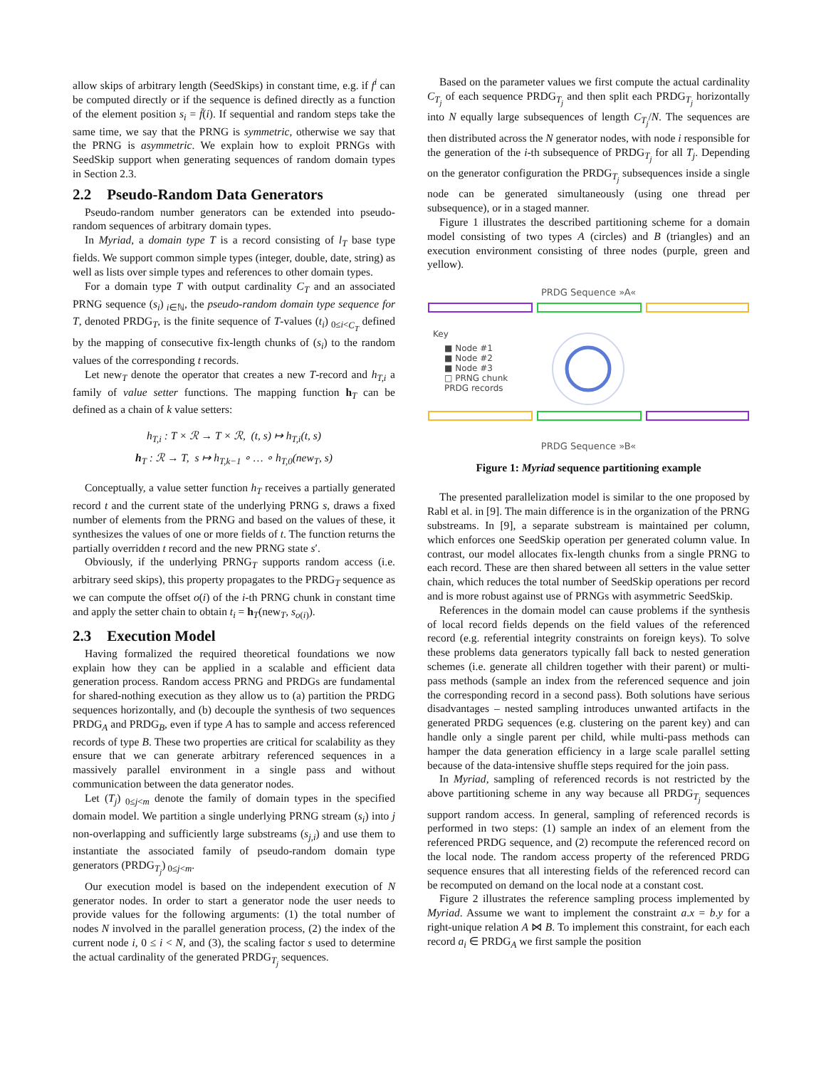allow skips of arbitrary length (SeedSkips) in constant time, e.g. if f<sup>i</sup> can be computed directly or if the sequence is defined directly as a function of the element position s<sub>i</sub> = f̄(i). If sequential and random steps take the same time, we say that the PRNG is symmetric, otherwise we say that the PRNG is asymmetric. We explain how to exploit PRNGs with SeedSkip support when generating sequences of random domain types in Section 2.3.
2.2 Pseudo-Random Data Generators
Pseudo-random number generators can be extended into pseudo-random sequences of arbitrary domain types.
In Myriad, a domain type T is a record consisting of l<sub>T</sub> base type fields. We support common simple types (integer, double, date, string) as well as lists over simple types and references to other domain types.
For a domain type T with output cardinality C<sub>T</sub> and an associated PRNG sequence (s<sub>i</sub>)<sub>i∈ℕ</sub>, the pseudo-random domain type sequence for T, denoted PRDG<sub>T</sub>, is the finite sequence of T-values (t<sub>i</sub>)<sub>0≤i<C<sub>T</sub></sub> defined by the mapping of consecutive fix-length chunks of (s<sub>i</sub>) to the random values of the corresponding t records.
Let new<sub>T</sub> denote the operator that creates a new T-record and h<sub>T,i</sub> a family of value setter functions. The mapping function h<sub>T</sub> can be defined as a chain of k value setters:
h<sub>T,i</sub> : T × ℛ → T × ℛ, (t, s) ↦ h<sub>T,i</sub>(t, s)
h<sub>T</sub> : ℛ → T, s ↦ h<sub>T,k−1</sub> ∘ … ∘ h<sub>T,0</sub>(new<sub>T</sub>, s)
Conceptually, a value setter function h<sub>T</sub> receives a partially generated record t and the current state of the underlying PRNG s, draws a fixed number of elements from the PRNG and based on the values of these, it synthesizes the values of one or more fields of t. The function returns the partially overridden t record and the new PRNG state s′.
Obviously, if the underlying PRNG<sub>T</sub> supports random access (i.e. arbitrary seed skips), this property propagates to the PRDG<sub>T</sub> sequence as we can compute the offset o(i) of the i-th PRNG chunk in constant time and apply the setter chain to obtain t<sub>i</sub> = h<sub>T</sub>(new<sub>T</sub>, s<sub>o(i)</sub>).
2.3 Execution Model
Having formalized the required theoretical foundations we now explain how they can be applied in a scalable and efficient data generation process. Random access PRNG and PRDGs are fundamental for shared-nothing execution as they allow us to (a) partition the PRDG sequences horizontally, and (b) decouple the synthesis of two sequences PRDG<sub>A</sub> and PRDG<sub>B</sub>, even if type A has to sample and access referenced records of type B. These two properties are critical for scalability as they ensure that we can generate arbitrary referenced sequences in a massively parallel environment in a single pass and without communication between the data generator nodes.
Let (T<sub>j</sub>)<sub>0≤j<m</sub> denote the family of domain types in the specified domain model. We partition a single underlying PRNG stream (s<sub>i</sub>) into j non-overlapping and sufficiently large substreams (s<sub>j,i</sub>) and use them to instantiate the associated family of pseudo-random domain type generators (PRDG<sub>T<sub>j</sub></sub>)<sub>0≤j<m</sub>.
Our execution model is based on the independent execution of N generator nodes. In order to start a generator node the user needs to provide values for the following arguments: (1) the total number of nodes N involved in the parallel generation process, (2) the index of the current node i, 0 ≤ i < N, and (3), the scaling factor s used to determine the actual cardinality of the generated PRDG<sub>T<sub>j</sub></sub> sequences.
Based on the parameter values we first compute the actual cardinality C<sub>T<sub>j</sub></sub> of each sequence PRDG<sub>T<sub>j</sub></sub> and then split each PRDG<sub>T<sub>j</sub></sub> horizontally into N equally large subsequences of length C<sub>T<sub>j</sub></sub>/N. The sequences are then distributed across the N generator nodes, with node i responsible for the generation of the i-th subsequence of PRDG<sub>T<sub>j</sub></sub> for all T<sub>j</sub>. Depending on the generator configuration the PRDG<sub>T<sub>j</sub></sub> subsequences inside a single node can be generated simultaneously (using one thread per subsequence), or in a staged manner.
Figure 1 illustrates the described partitioning scheme for a domain model consisting of two types A (circles) and B (triangles) and an execution environment consisting of three nodes (purple, green and yellow).
PRDG Sequence »A«
Key
■ Node #1
■ Node #2
■ Node #3
□ PRNG chunk
PRDG records
PRDG Sequence »B«
Figure 1: Myriad sequence partitioning example
The presented parallelization model is similar to the one proposed by Rabl et al. in [9]. The main difference is in the organization of the PRNG substreams. In [9], a separate substream is maintained per column, which enforces one SeedSkip operation per generated column value. In contrast, our model allocates fix-length chunks from a single PRNG to each record. These are then shared between all setters in the value setter chain, which reduces the total number of SeedSkip operations per record and is more robust against use of PRNGs with asymmetric SeedSkip.
References in the domain model can cause problems if the synthesis of local record fields depends on the field values of the referenced record (e.g. referential integrity constraints on foreign keys). To solve these problems data generators typically fall back to nested generation schemes (i.e. generate all children together with their parent) or multi-pass methods (sample an index from the referenced sequence and join the corresponding record in a second pass). Both solutions have serious disadvantages – nested sampling introduces unwanted artifacts in the generated PRDG sequences (e.g. clustering on the parent key) and can handle only a single parent per child, while multi-pass methods can hamper the data generation efficiency in a large scale parallel setting because of the data-intensive shuffle steps required for the join pass.
In Myriad, sampling of referenced records is not restricted by the above partitioning scheme in any way because all PRDG<sub>T<sub>j</sub></sub> sequences support random access. In general, sampling of referenced records is performed in two steps: (1) sample an index of an element from the referenced PRDG sequence, and (2) recompute the referenced record on the local node. The random access property of the referenced PRDG sequence ensures that all interesting fields of the referenced record can be recomputed on demand on the local node at a constant cost.
Figure 2 illustrates the reference sampling process implemented by Myriad. Assume we want to implement the constraint a.x = b.y for a right-unique relation A ⋈ B. To implement this constraint, for each each record a<sub>i</sub> ∈ PRDG<sub>A</sub> we first sample the position